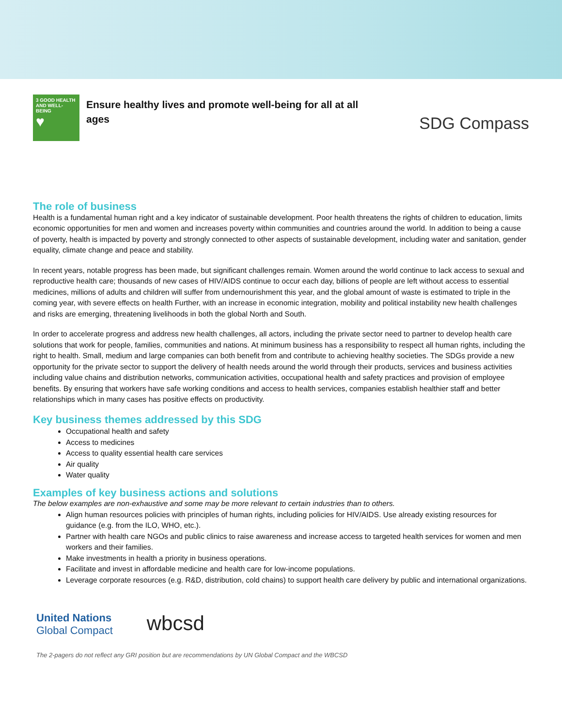3 GOOD HEALTH AND WELL-BEING
♥
Ensure healthy lives and promote well-being for all at all ages
SDG Compass
The role of business
Health is a fundamental human right and a key indicator of sustainable development. Poor health threatens the rights of children to education, limits economic opportunities for men and women and increases poverty within communities and countries around the world. In addition to being a cause of poverty, health is impacted by poverty and strongly connected to other aspects of sustainable development, including water and sanitation, gender equality, climate change and peace and stability.
In recent years, notable progress has been made, but significant challenges remain. Women around the world continue to lack access to sexual and reproductive health care; thousands of new cases of HIV/AIDS continue to occur each day, billions of people are left without access to essential medicines, millions of adults and children will suffer from undernourishment this year, and the global amount of waste is estimated to triple in the coming year, with severe effects on health Further, with an increase in economic integration, mobility and political instability new health challenges and risks are emerging, threatening livelihoods in both the global North and South.
In order to accelerate progress and address new health challenges, all actors, including the private sector need to partner to develop health care solutions that work for people, families, communities and nations. At minimum business has a responsibility to respect all human rights, including the right to health. Small, medium and large companies can both benefit from and contribute to achieving healthy societies. The SDGs provide a new opportunity for the private sector to support the delivery of health needs around the world through their products, services and business activities including value chains and distribution networks, communication activities, occupational health and safety practices and provision of employee benefits. By ensuring that workers have safe working conditions and access to health services, companies establish healthier staff and better relationships which in many cases has positive effects on productivity.
Key business themes addressed by this SDG
Occupational health and safety
Access to medicines
Access to quality essential health care services
Air quality
Water quality
Examples of key business actions and solutions
The below examples are non-exhaustive and some may be more relevant to certain industries than to others.
Align human resources policies with principles of human rights, including policies for HIV/AIDS. Use already existing resources for guidance (e.g. from the ILO, WHO, etc.).
Partner with health care NGOs and public clinics to raise awareness and increase access to targeted health services for women and men workers and their families.
Make investments in health a priority in business operations.
Facilitate and invest in affordable medicine and health care for low-income populations.
Leverage corporate resources (e.g. R&D, distribution, cold chains) to support health care delivery by public and international organizations.
United Nations
Global Compact
wbcsd
The 2-pagers do not reflect any GRI position but are recommendations by UN Global Compact and the WBCSD